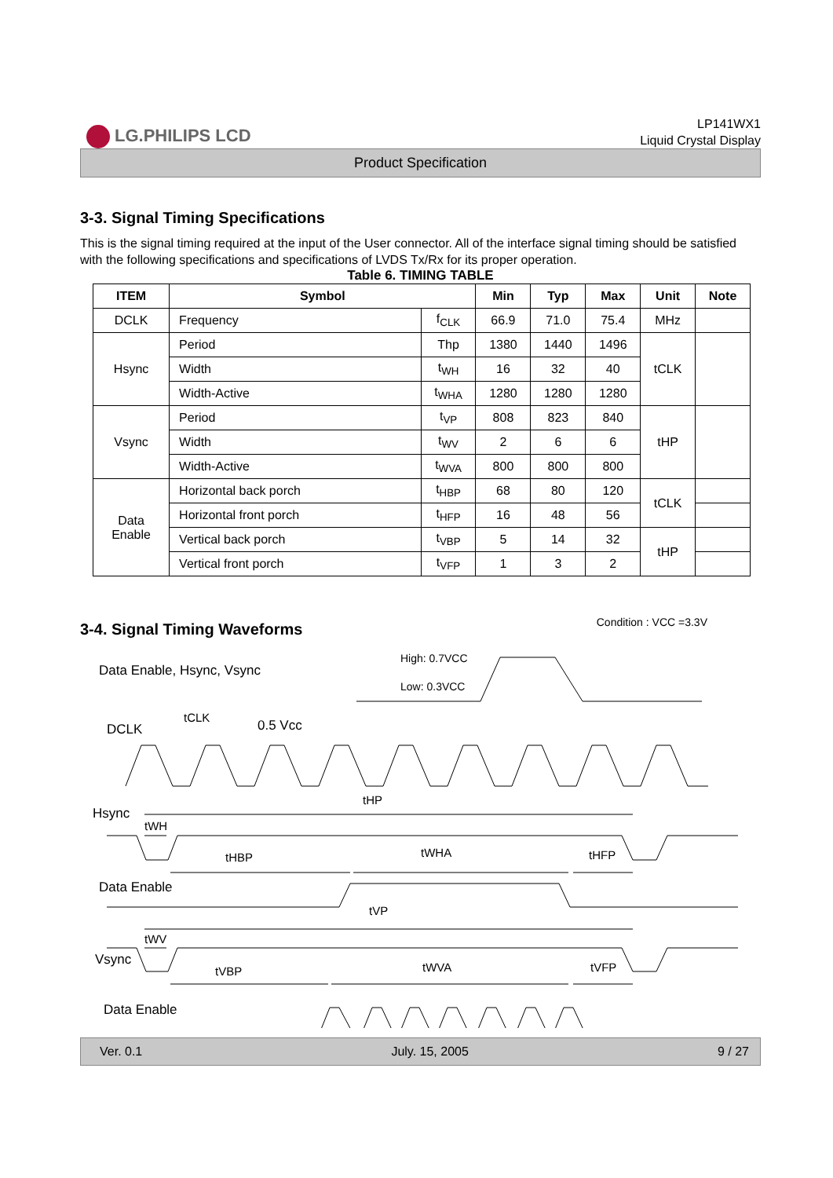LG.PHILIPS LCD
LP141WX1
Liquid Crystal Display
Product Specification
3-3. Signal Timing Specifications
This is the signal timing required at the input of the User connector. All of the interface signal timing should be satisfied with the following specifications and specifications of LVDS Tx/Rx for its proper operation.
Table 6. TIMING TABLE
| ITEM | Symbol | | Min | Typ | Max | Unit | Note |
| --- | --- | --- | --- | --- | --- | --- | --- |
| DCLK | Frequency | f<sub>CLK</sub> | 66.9 | 71.0 | 75.4 | MHz | |
| Hsync | Period | Thp | 1380 | 1440 | 1496 | tCLK | |
| | Width | t<sub>WH</sub> | 16 | 32 | 40 | | |
| | Width-Active | t<sub>WHA</sub> | 1280 | 1280 | 1280 | | |
| Vsync | Period | t<sub>VP</sub> | 808 | 823 | 840 | tHP | |
| | Width | t<sub>WV</sub> | 2 | 6 | 6 | | |
| | Width-Active | t<sub>WVA</sub> | 800 | 800 | 800 | | |
| Data Enable | Horizontal back porch | t<sub>HBP</sub> | 68 | 80 | 120 | tCLK | |
| | Horizontal front porch | t<sub>HFP</sub> | 16 | 48 | 56 | | |
| | Vertical back porch | t<sub>VBP</sub> | 5 | 14 | 32 | tHP | |
| | Vertical front porch | t<sub>VFP</sub> | 1 | 3 | 2 | | |
3-4. Signal Timing Waveforms
Condition : VCC =3.3V
Data Enable, Hsync, Vsync
High: 0.7VCC
Low: 0.3VCC
DCLK
tCLK
0.5 Vcc
Hsync
tHP
tWH
tHBP
tWHA
tHFP
Data Enable
tVP
tWV
Vsync
tVBP
tWVA
tVFP
Data Enable
Ver. 0.1 July. 15, 2005 9 / 27